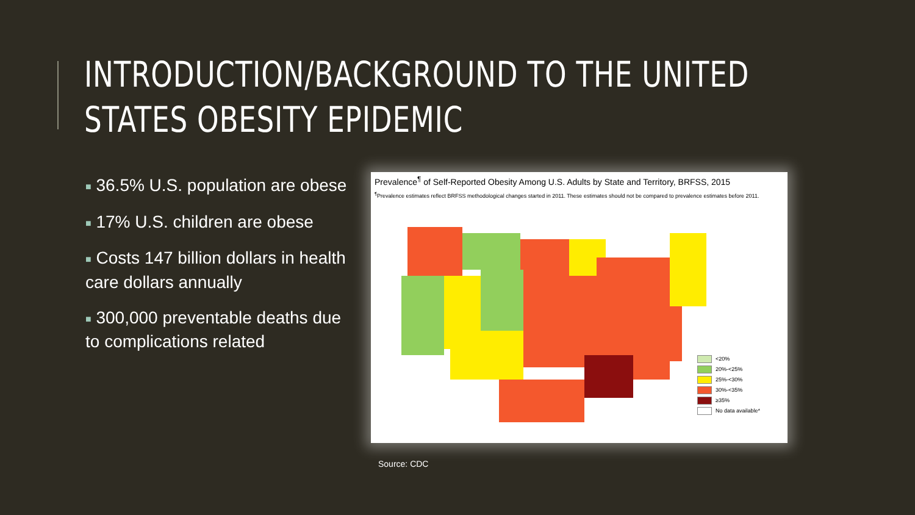INTRODUCTION/BACKGROUND TO THE UNITED STATES OBESITY EPIDEMIC
■ 36.5% U.S. population are obese
■ 17% U.S. children are obese
■ Costs 147 billion dollars in health care dollars annually
■ 300,000 preventable deaths due to complications related
Prevalence<sup>¶</sup> of Self-Reported Obesity Among U.S. Adults by State and Territory, BRFSS, 2015
<sup>¶</sup> Prevalence estimates reflect BRFSS methodological changes started in 2011. These estimates should not be compared to prevalence estimates before 2011.
<20%
20%-<25%
25%-<30%
30%-<35%
≥35%
No data available*
Source: CDC